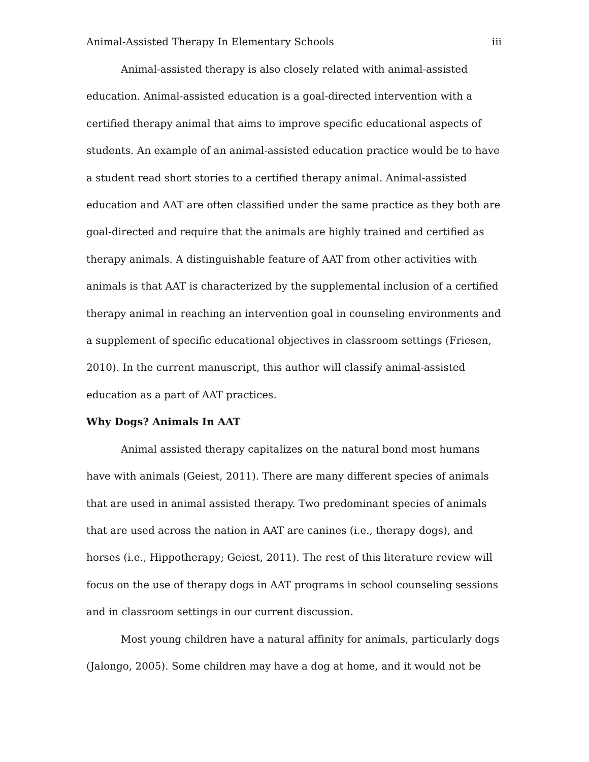Animal-Assisted Therapy In Elementary Schools iii
Animal-assisted therapy is also closely related with animal-assisted education. Animal-assisted education is a goal-directed intervention with a certified therapy animal that aims to improve specific educational aspects of students. An example of an animal-assisted education practice would be to have a student read short stories to a certified therapy animal. Animal-assisted education and AAT are often classified under the same practice as they both are goal-directed and require that the animals are highly trained and certified as therapy animals. A distinguishable feature of AAT from other activities with animals is that AAT is characterized by the supplemental inclusion of a certified therapy animal in reaching an intervention goal in counseling environments and a supplement of specific educational objectives in classroom settings (Friesen, 2010). In the current manuscript, this author will classify animal-assisted education as a part of AAT practices.
Why Dogs? Animals In AAT
Animal assisted therapy capitalizes on the natural bond most humans have with animals (Geiest, 2011). There are many different species of animals that are used in animal assisted therapy. Two predominant species of animals that are used across the nation in AAT are canines (i.e., therapy dogs), and horses (i.e., Hippotherapy; Geiest, 2011). The rest of this literature review will focus on the use of therapy dogs in AAT programs in school counseling sessions and in classroom settings in our current discussion.
Most young children have a natural affinity for animals, particularly dogs (Jalongo, 2005). Some children may have a dog at home, and it would not be